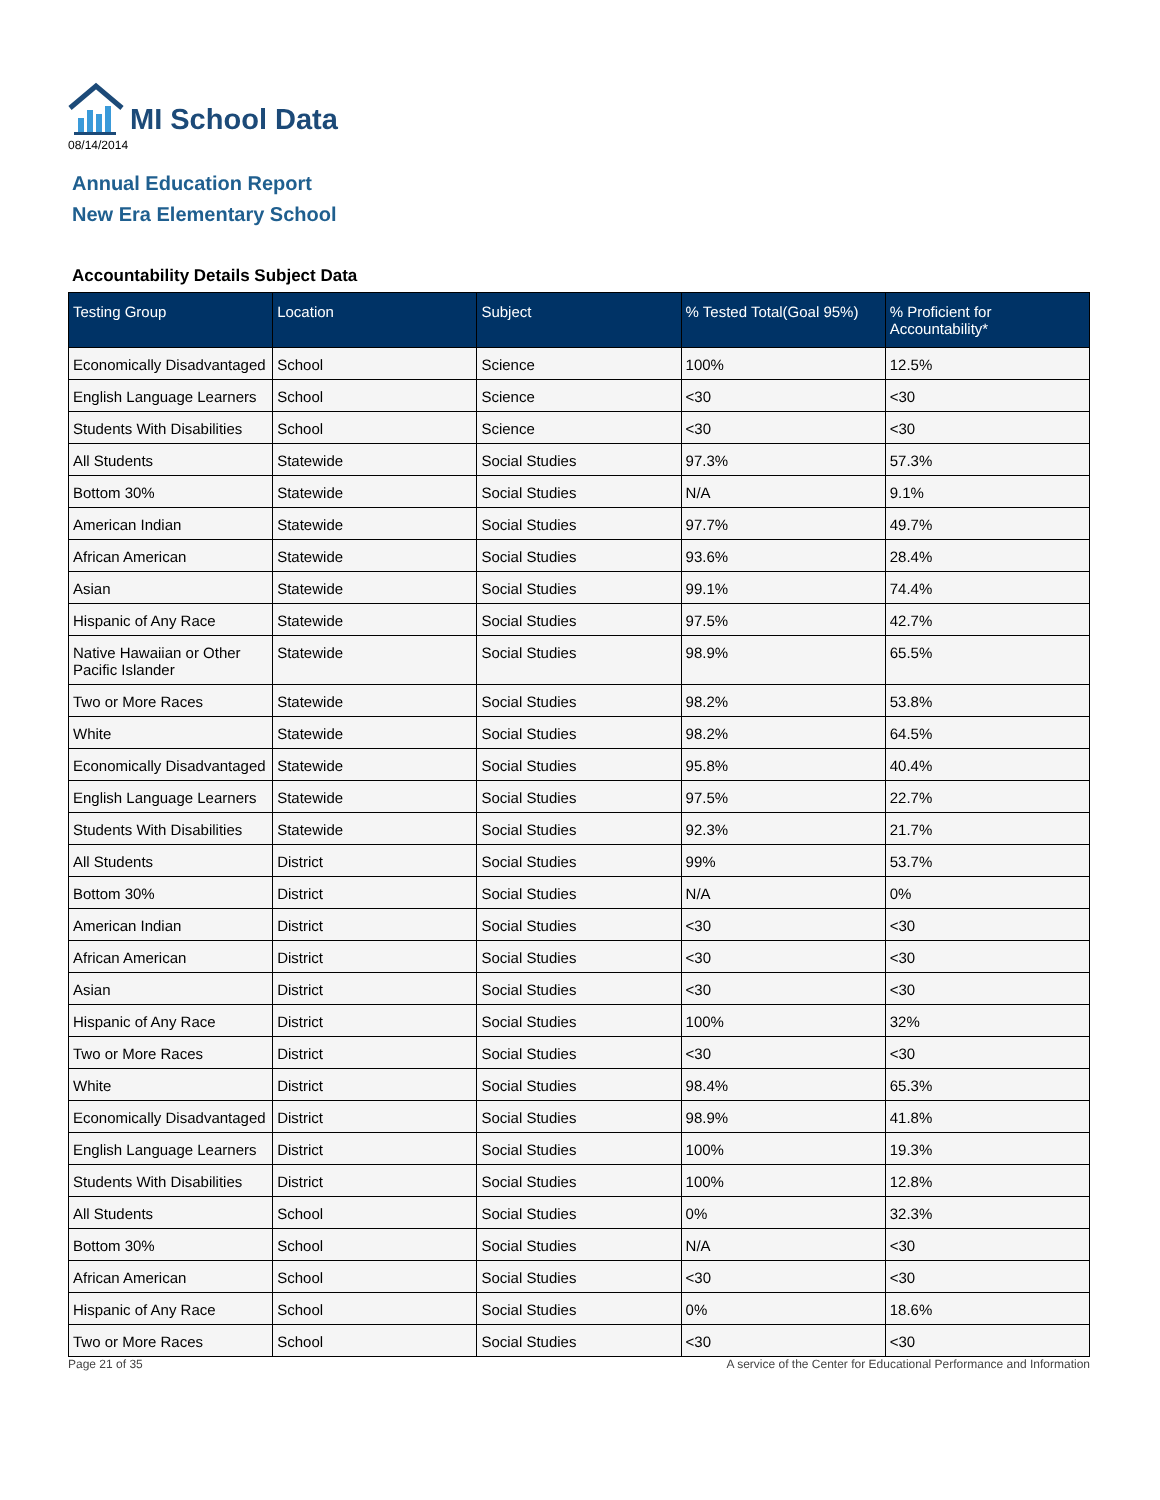MI School Data
08/14/2014
Annual Education Report
New Era Elementary School
Accountability Details Subject Data
| Testing Group | Location | Subject | % Tested Total(Goal 95%) | % Proficient for Accountability* |
| --- | --- | --- | --- | --- |
| Economically Disadvantaged | School | Science | 100% | 12.5% |
| English Language Learners | School | Science | <30 | <30 |
| Students With Disabilities | School | Science | <30 | <30 |
| All Students | Statewide | Social Studies | 97.3% | 57.3% |
| Bottom 30% | Statewide | Social Studies | N/A | 9.1% |
| American Indian | Statewide | Social Studies | 97.7% | 49.7% |
| African American | Statewide | Social Studies | 93.6% | 28.4% |
| Asian | Statewide | Social Studies | 99.1% | 74.4% |
| Hispanic of Any Race | Statewide | Social Studies | 97.5% | 42.7% |
| Native Hawaiian or Other Pacific Islander | Statewide | Social Studies | 98.9% | 65.5% |
| Two or More Races | Statewide | Social Studies | 98.2% | 53.8% |
| White | Statewide | Social Studies | 98.2% | 64.5% |
| Economically Disadvantaged | Statewide | Social Studies | 95.8% | 40.4% |
| English Language Learners | Statewide | Social Studies | 97.5% | 22.7% |
| Students With Disabilities | Statewide | Social Studies | 92.3% | 21.7% |
| All Students | District | Social Studies | 99% | 53.7% |
| Bottom 30% | District | Social Studies | N/A | 0% |
| American Indian | District | Social Studies | <30 | <30 |
| African American | District | Social Studies | <30 | <30 |
| Asian | District | Social Studies | <30 | <30 |
| Hispanic of Any Race | District | Social Studies | 100% | 32% |
| Two or More Races | District | Social Studies | <30 | <30 |
| White | District | Social Studies | 98.4% | 65.3% |
| Economically Disadvantaged | District | Social Studies | 98.9% | 41.8% |
| English Language Learners | District | Social Studies | 100% | 19.3% |
| Students With Disabilities | District | Social Studies | 100% | 12.8% |
| All Students | School | Social Studies | 0% | 32.3% |
| Bottom 30% | School | Social Studies | N/A | <30 |
| African American | School | Social Studies | <30 | <30 |
| Hispanic of Any Race | School | Social Studies | 0% | 18.6% |
| Two or More Races | School | Social Studies | <30 | <30 |
Page 21 of 35 A service of the Center for Educational Performance and Information